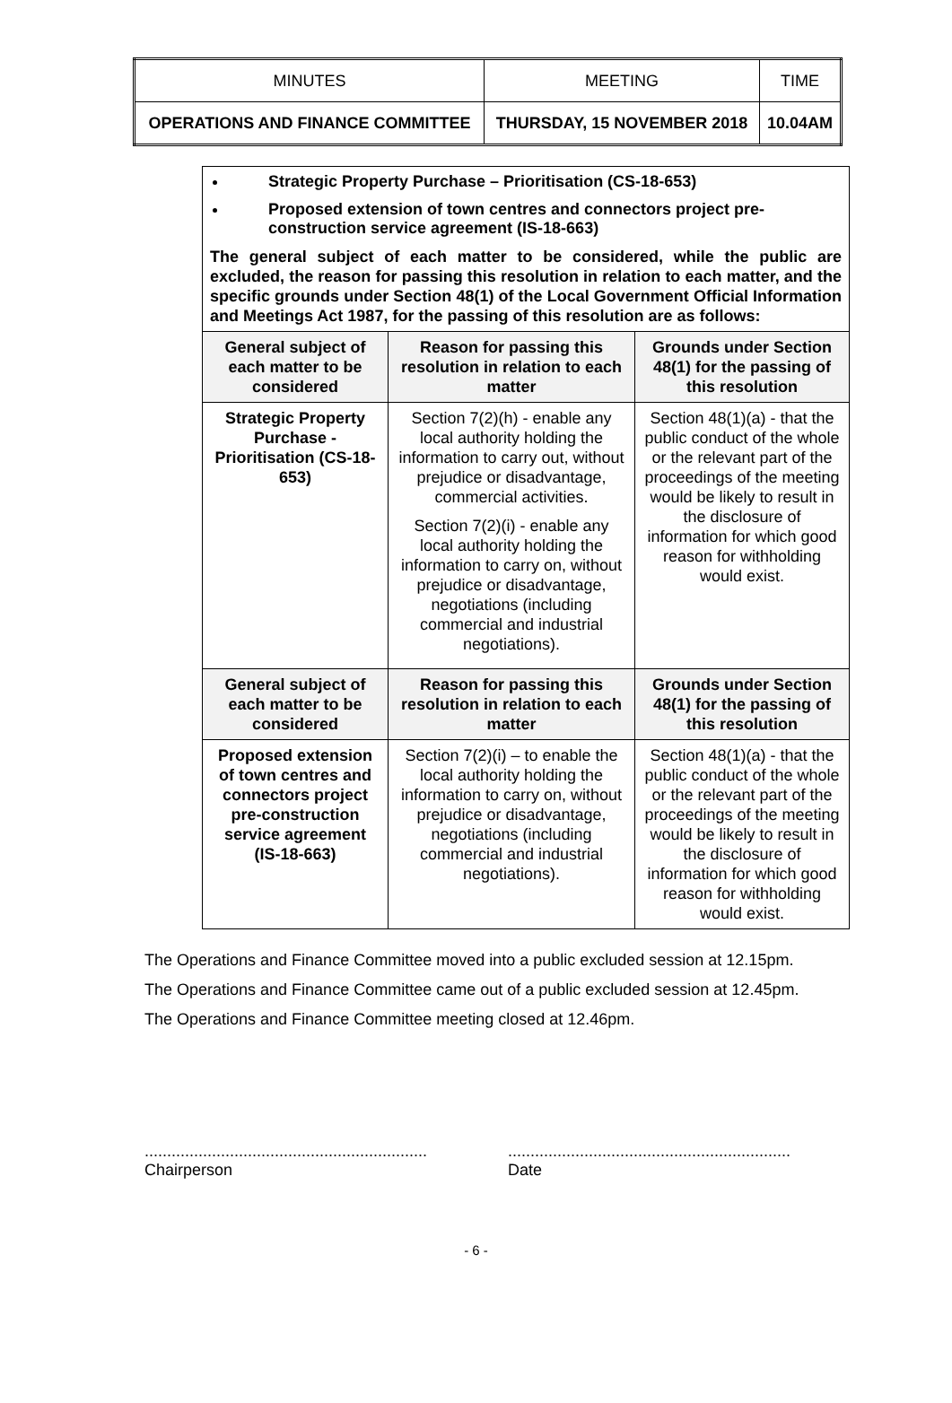| MINUTES | MEETING | TIME |
| OPERATIONS AND FINANCE COMMITTEE | THURSDAY, 15 NOVEMBER 2018 | 10.04AM |
Strategic Property Purchase – Prioritisation (CS-18-653)
Proposed extension of town centres and connectors project pre-construction service agreement (IS-18-663)
The general subject of each matter to be considered, while the public are excluded, the reason for passing this resolution in relation to each matter, and the specific grounds under Section 48(1) of the Local Government Official Information and Meetings Act 1987, for the passing of this resolution are as follows:
| General subject of each matter to be considered | Reason for passing this resolution in relation to each matter | Grounds under Section 48(1) for the passing of this resolution |
| --- | --- | --- |
| Strategic Property Purchase - Prioritisation (CS-18-653) | Section 7(2)(h) - enable any local authority holding the information to carry out, without prejudice or disadvantage, commercial activities. Section 7(2)(i) - enable any local authority holding the information to carry on, without prejudice or disadvantage, negotiations (including commercial and industrial negotiations). | Section 48(1)(a) - that the public conduct of the whole or the relevant part of the proceedings of the meeting would be likely to result in the disclosure of information for which good reason for withholding would exist. |
| General subject of each matter to be considered | Reason for passing this resolution in relation to each matter | Grounds under Section 48(1) for the passing of this resolution |
| Proposed extension of town centres and connectors project pre-construction service agreement (IS-18-663) | Section 7(2)(i) – to enable the local authority holding the information to carry on, without prejudice or disadvantage, negotiations (including commercial and industrial negotiations). | Section 48(1)(a) - that the public conduct of the whole or the relevant part of the proceedings of the meeting would be likely to result in the disclosure of information for which good reason for withholding would exist. |
The Operations and Finance Committee moved into a public excluded session at 12.15pm.
The Operations and Finance Committee came out of a public excluded session at 12.45pm.
The Operations and Finance Committee meeting closed at 12.46pm.
...............................................................
Chairperson
...............................................................
Date
- 6 -